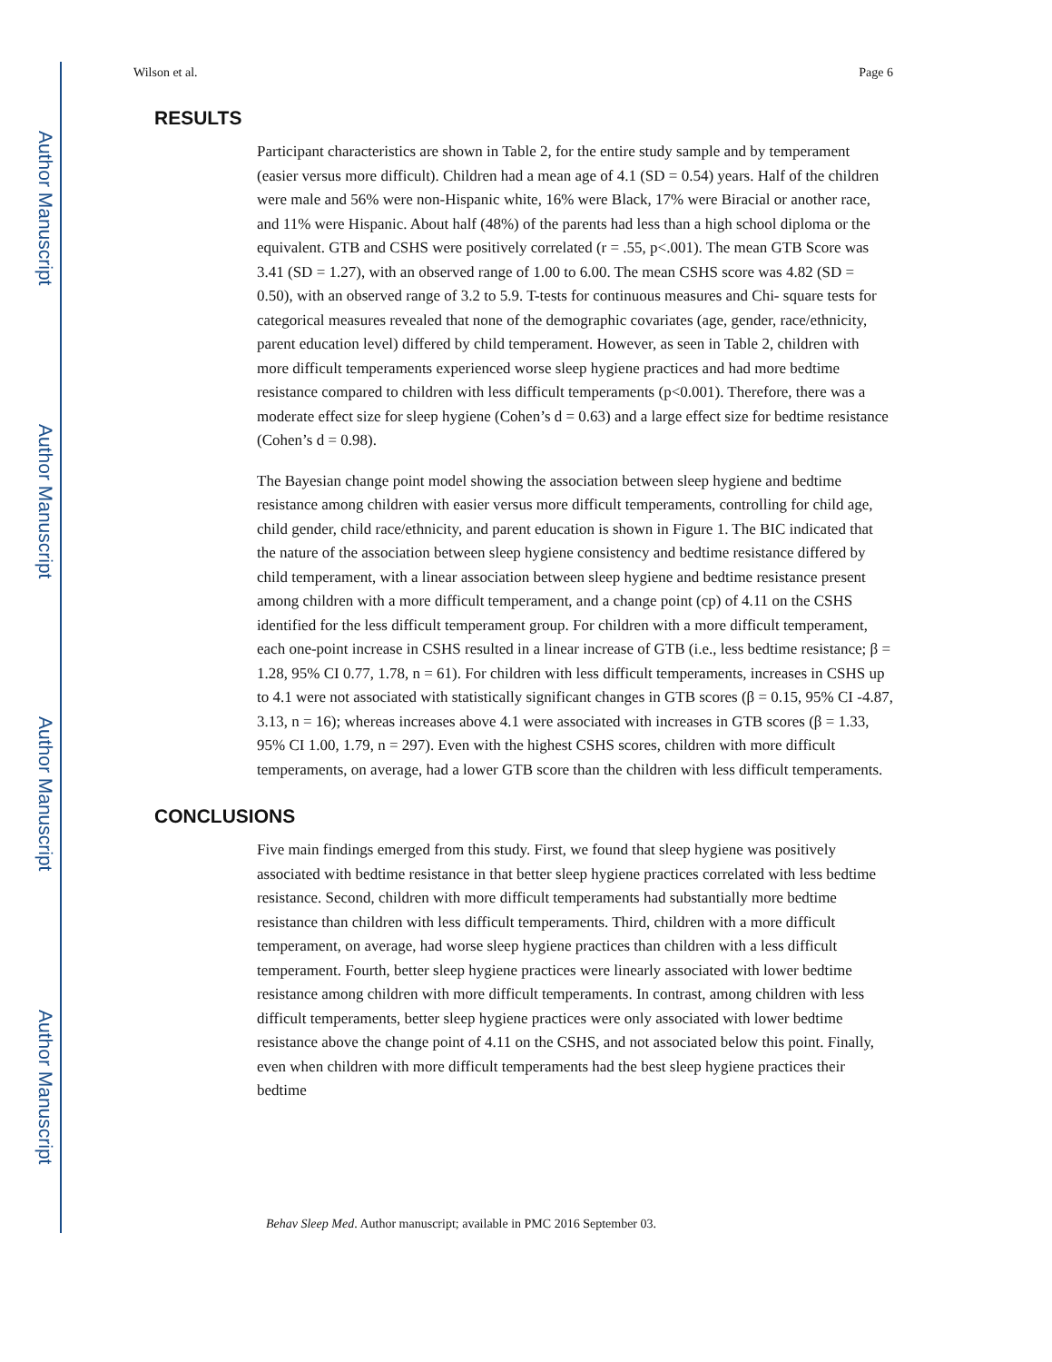Author Manuscript
Author Manuscript
Author Manuscript
Author Manuscript
Wilson et al. Page 6
RESULTS
Participant characteristics are shown in Table 2, for the entire study sample and by temperament (easier versus more difficult). Children had a mean age of 4.1 (SD = 0.54) years. Half of the children were male and 56% were non-Hispanic white, 16% were Black, 17% were Biracial or another race, and 11% were Hispanic. About half (48%) of the parents had less than a high school diploma or the equivalent. GTB and CSHS were positively correlated (r = .55, p<.001). The mean GTB Score was 3.41 (SD = 1.27), with an observed range of 1.00 to 6.00. The mean CSHS score was 4.82 (SD = 0.50), with an observed range of 3.2 to 5.9. T-tests for continuous measures and Chi- square tests for categorical measures revealed that none of the demographic covariates (age, gender, race/ethnicity, parent education level) differed by child temperament. However, as seen in Table 2, children with more difficult temperaments experienced worse sleep hygiene practices and had more bedtime resistance compared to children with less difficult temperaments (p<0.001). Therefore, there was a moderate effect size for sleep hygiene (Cohen’s d = 0.63) and a large effect size for bedtime resistance (Cohen’s d = 0.98).
The Bayesian change point model showing the association between sleep hygiene and bedtime resistance among children with easier versus more difficult temperaments, controlling for child age, child gender, child race/ethnicity, and parent education is shown in Figure 1. The BIC indicated that the nature of the association between sleep hygiene consistency and bedtime resistance differed by child temperament, with a linear association between sleep hygiene and bedtime resistance present among children with a more difficult temperament, and a change point (cp) of 4.11 on the CSHS identified for the less difficult temperament group. For children with a more difficult temperament, each one-point increase in CSHS resulted in a linear increase of GTB (i.e., less bedtime resistance; β = 1.28, 95% CI 0.77, 1.78, n = 61). For children with less difficult temperaments, increases in CSHS up to 4.1 were not associated with statistically significant changes in GTB scores (β = 0.15, 95% CI -4.87, 3.13, n = 16); whereas increases above 4.1 were associated with increases in GTB scores (β = 1.33, 95% CI 1.00, 1.79, n = 297). Even with the highest CSHS scores, children with more difficult temperaments, on average, had a lower GTB score than the children with less difficult temperaments.
CONCLUSIONS
Five main findings emerged from this study. First, we found that sleep hygiene was positively associated with bedtime resistance in that better sleep hygiene practices correlated with less bedtime resistance. Second, children with more difficult temperaments had substantially more bedtime resistance than children with less difficult temperaments. Third, children with a more difficult temperament, on average, had worse sleep hygiene practices than children with a less difficult temperament. Fourth, better sleep hygiene practices were linearly associated with lower bedtime resistance among children with more difficult temperaments. In contrast, among children with less difficult temperaments, better sleep hygiene practices were only associated with lower bedtime resistance above the change point of 4.11 on the CSHS, and not associated below this point. Finally, even when children with more difficult temperaments had the best sleep hygiene practices their bedtime
Behav Sleep Med. Author manuscript; available in PMC 2016 September 03.